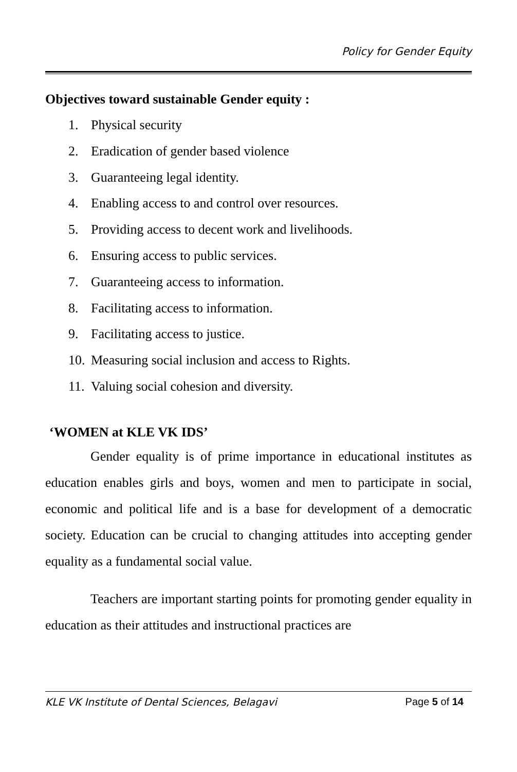Policy for Gender Equity
Objectives toward sustainable Gender equity :
1. Physical security
2. Eradication of gender based violence
3. Guaranteeing legal identity.
4. Enabling access to and control over resources.
5. Providing access to decent work and livelihoods.
6. Ensuring access to public services.
7. Guaranteeing access to information.
8. Facilitating access to information.
9. Facilitating access to justice.
10. Measuring social inclusion and access to Rights.
11. Valuing social cohesion and diversity.
‘WOMEN at KLE VK IDS’
Gender equality is of prime importance in educational institutes as education enables girls and boys, women and men to participate in social, economic and political life and is a base for development of a democratic society. Education can be crucial to changing attitudes into accepting gender equality as a fundamental social value.
Teachers are important starting points for promoting gender equality in education as their attitudes and instructional practices are
KLE VK Institute of Dental Sciences, Belagavi Page 5 of 14